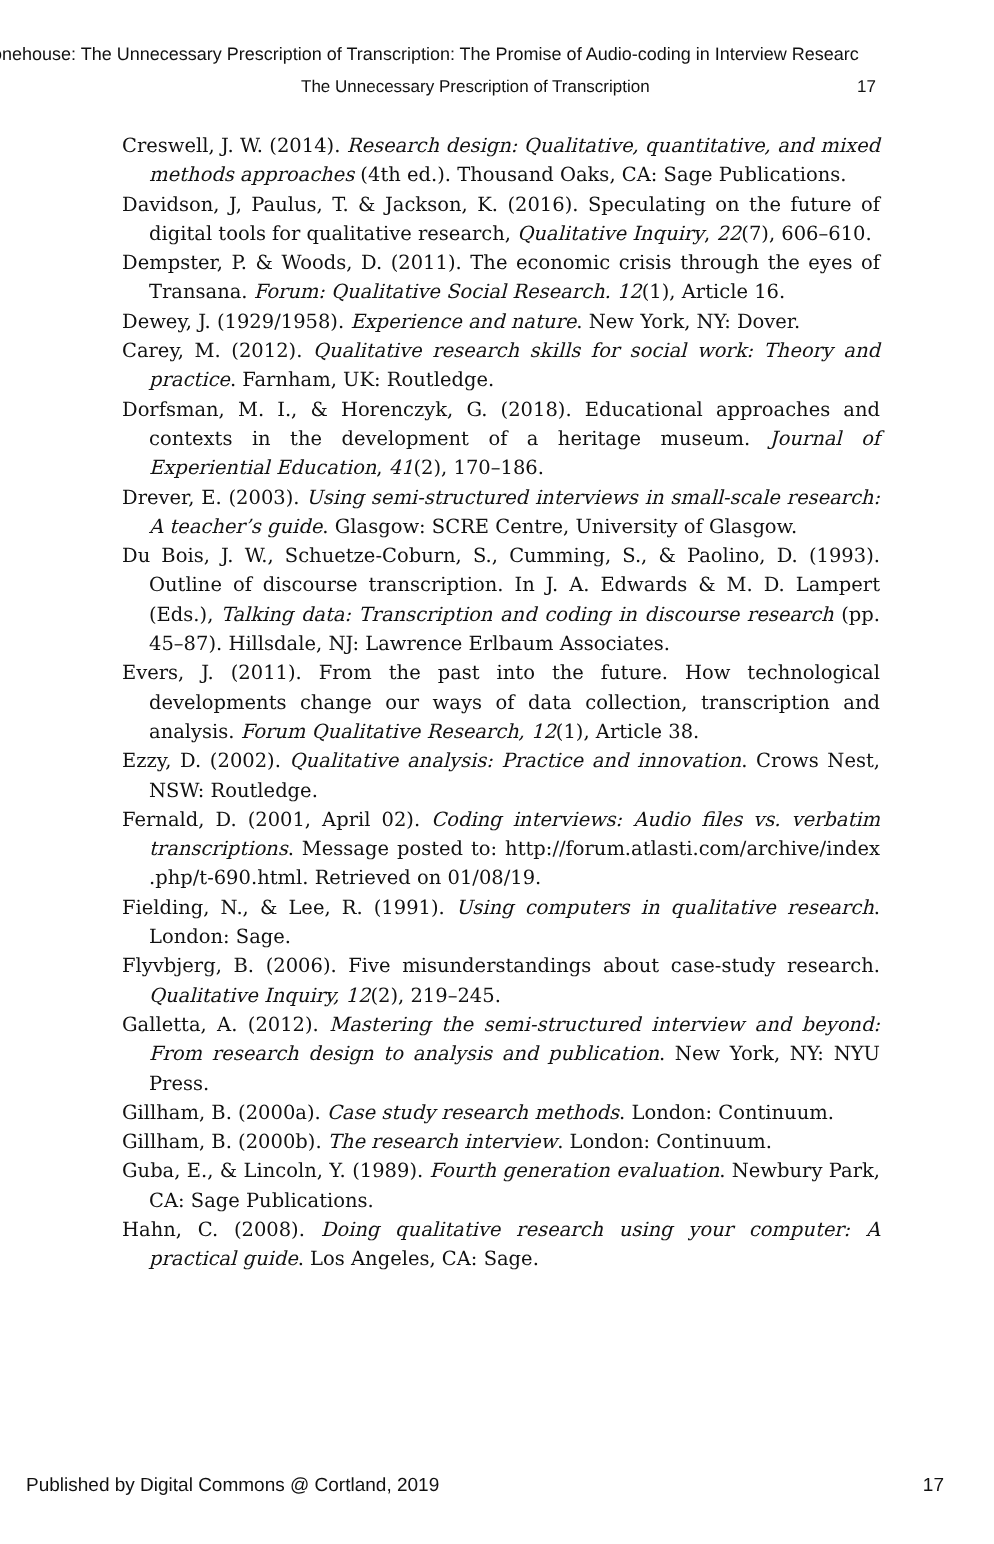onehouse: The Unnecessary Prescription of Transcription: The Promise of Audio-coding in Interview Researc
The Unnecessary Prescription of Transcription 17
Creswell, J. W. (2014). Research design: Qualitative, quantitative, and mixed methods approaches (4th ed.). Thousand Oaks, CA: Sage Publications.
Davidson, J, Paulus, T. & Jackson, K. (2016). Speculating on the future of digital tools for qualitative research, Qualitative Inquiry, 22(7), 606–610.
Dempster, P. & Woods, D. (2011). The economic crisis through the eyes of Transana. Forum: Qualitative Social Research. 12(1), Article 16.
Dewey, J. (1929/1958). Experience and nature. New York, NY: Dover.
Carey, M. (2012). Qualitative research skills for social work: Theory and practice. Farnham, UK: Routledge.
Dorfsman, M. I., & Horenczyk, G. (2018). Educational approaches and contexts in the development of a heritage museum. Journal of Experiential Education, 41(2), 170–186.
Drever, E. (2003). Using semi-structured interviews in small-scale research: A teacher’s guide. Glasgow: SCRE Centre, University of Glasgow.
Du Bois, J. W., Schuetze-Coburn, S., Cumming, S., & Paolino, D. (1993). Outline of discourse transcription. In J. A. Edwards & M. D. Lampert (Eds.), Talking data: Transcription and coding in discourse research (pp. 45–87). Hillsdale, NJ: Lawrence Erlbaum Associates.
Evers, J. (2011). From the past into the future. How technological developments change our ways of data collection, transcription and analysis. Forum Qualitative Research, 12(1), Article 38.
Ezzy, D. (2002). Qualitative analysis: Practice and innovation. Crows Nest, NSW: Routledge.
Fernald, D. (2001, April 02). Coding interviews: Audio files vs. verbatim transcriptions. Message posted to: http://forum.atlasti.com/archive/index .php/t-690.html. Retrieved on 01/08/19.
Fielding, N., & Lee, R. (1991). Using computers in qualitative research. London: Sage.
Flyvbjerg, B. (2006). Five misunderstandings about case-study research. Qualitative Inquiry, 12(2), 219–245.
Galletta, A. (2012). Mastering the semi-structured interview and beyond: From research design to analysis and publication. New York, NY: NYU Press.
Gillham, B. (2000a). Case study research methods. London: Continuum.
Gillham, B. (2000b). The research interview. London: Continuum.
Guba, E., & Lincoln, Y. (1989). Fourth generation evaluation. Newbury Park, CA: Sage Publications.
Hahn, C. (2008). Doing qualitative research using your computer: A practical guide. Los Angeles, CA: Sage.
Published by Digital Commons @ Cortland, 2019 17